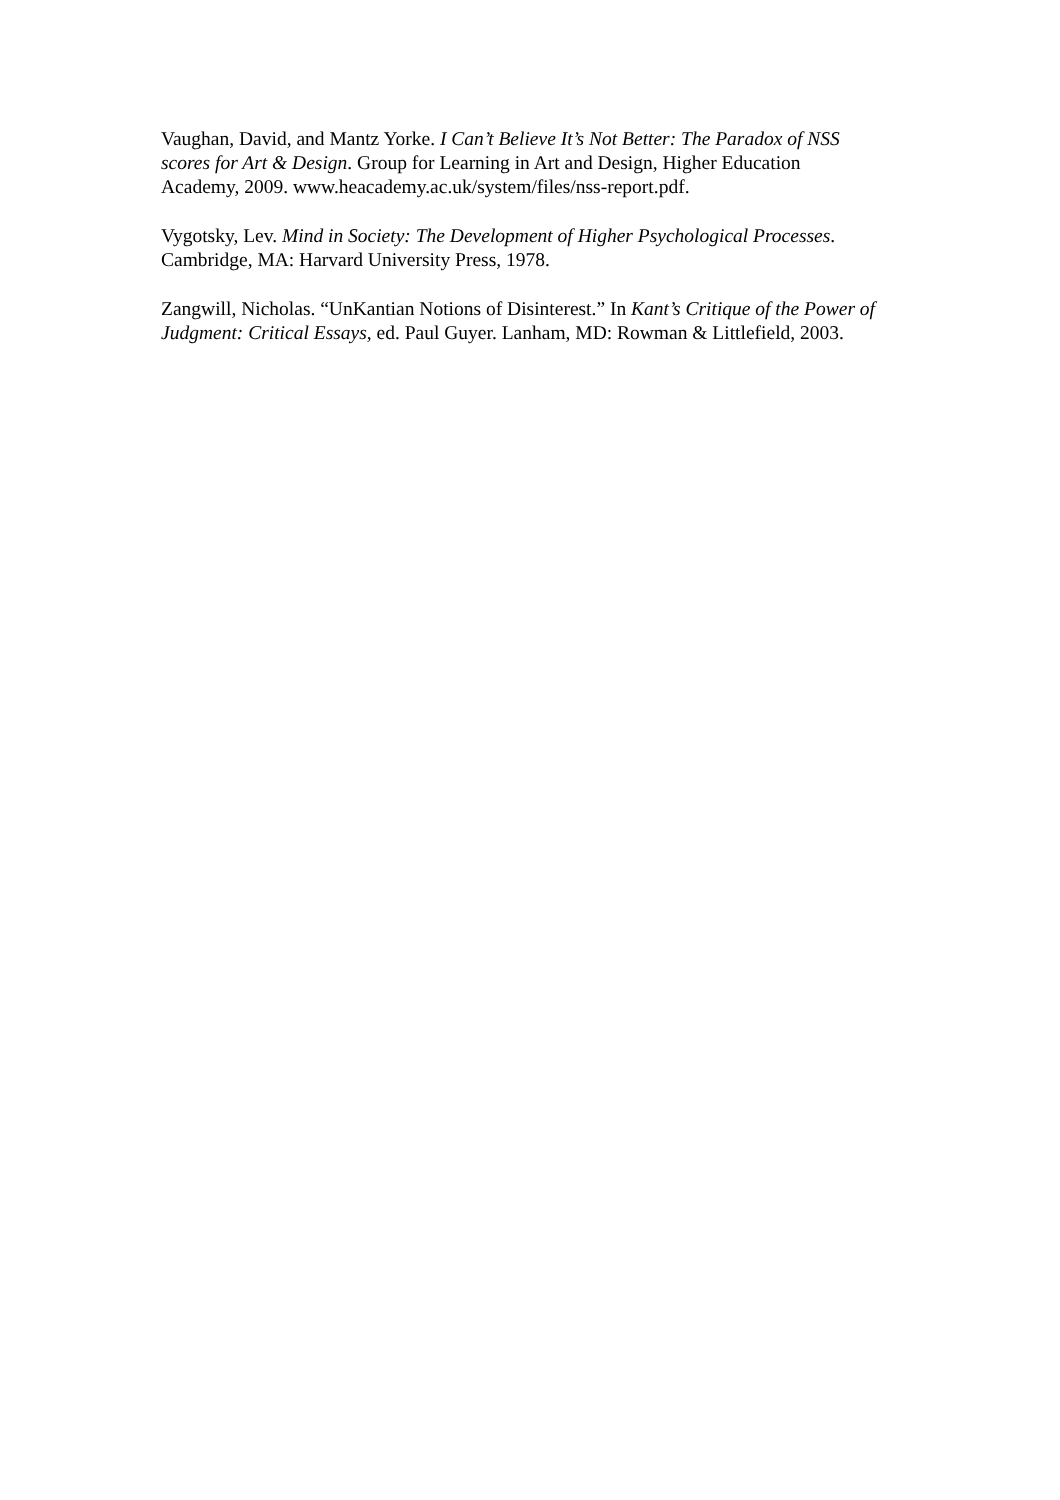Vaughan, David, and Mantz Yorke. I Can’t Believe It’s Not Better: The Paradox of NSS scores for Art & Design. Group for Learning in Art and Design, Higher Education Academy, 2009. www.heacademy.ac.uk/system/files/nss-report.pdf.
Vygotsky, Lev. Mind in Society: The Development of Higher Psychological Processes. Cambridge, MA: Harvard University Press, 1978.
Zangwill, Nicholas. “UnKantian Notions of Disinterest.” In Kant’s Critique of the Power of Judgment: Critical Essays, ed. Paul Guyer. Lanham, MD: Rowman & Littlefield, 2003.